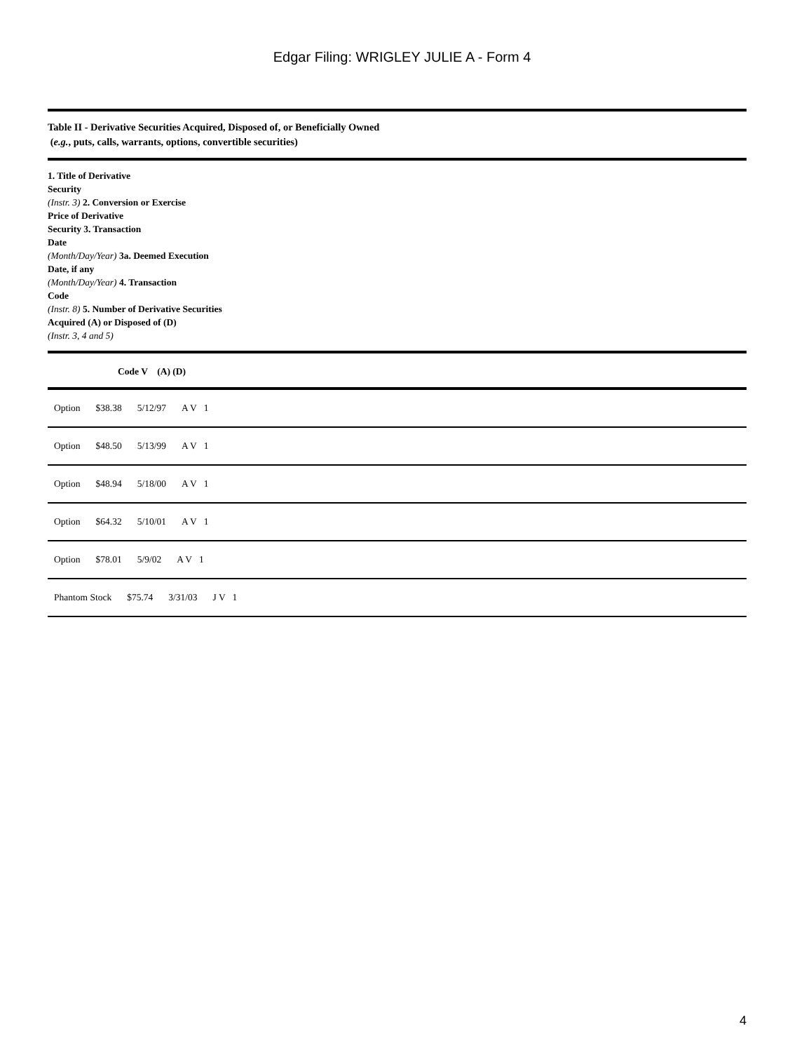Edgar Filing: WRIGLEY JULIE A - Form 4
Table II - Derivative Securities Acquired, Disposed of, or Beneficially Owned
(e.g., puts, calls, warrants, options, convertible securities)
1. Title of Derivative
Security
(Instr. 3) 2. Conversion or Exercise
Price of Derivative
Security 3. Transaction
Date
(Month/Day/Year) 3a. Deemed Execution
Date, if any
(Month/Day/Year) 4. Transaction
Code
(Instr. 8) 5. Number of Derivative Securities
Acquired (A) or Disposed of (D)
(Instr. 3, 4 and 5)
Code V (A) (D)
Option $38.38 5/12/97 A V 1
Option $48.50 5/13/99 A V 1
Option $48.94 5/18/00 A V 1
Option $64.32 5/10/01 A V 1
Option $78.01 5/9/02 A V 1
Phantom Stock $75.74 3/31/03 J V 1
4